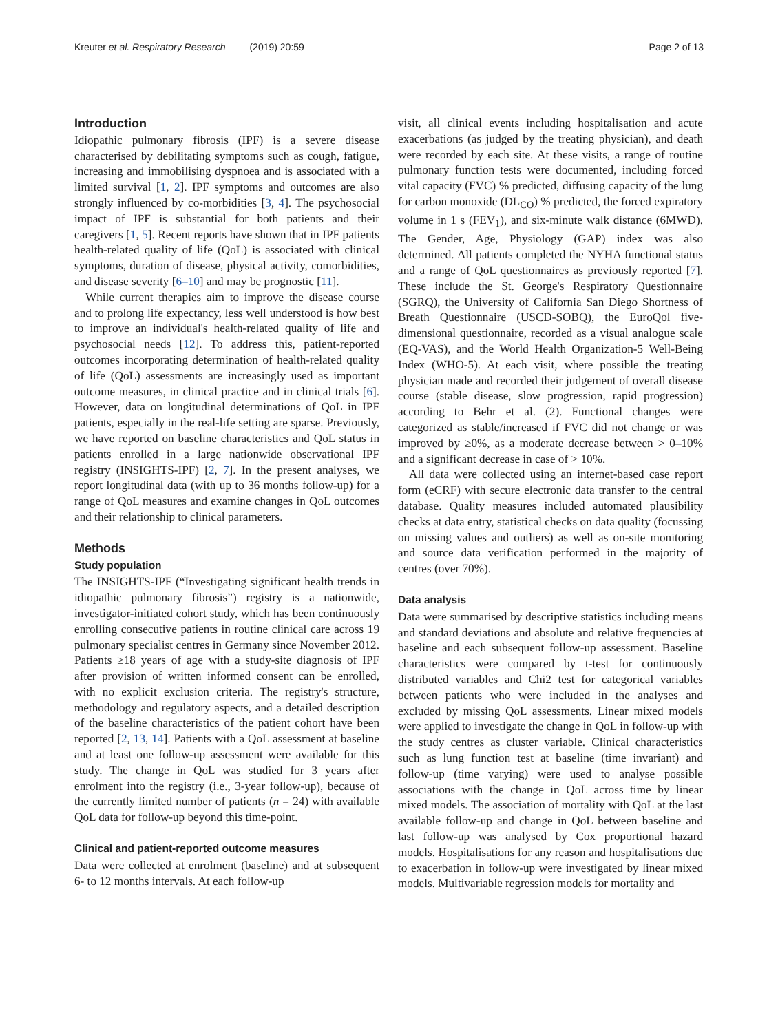Kreuter et al. Respiratory Research (2019) 20:59 Page 2 of 13
Introduction
Idiopathic pulmonary fibrosis (IPF) is a severe disease characterised by debilitating symptoms such as cough, fatigue, increasing and immobilising dyspnoea and is associated with a limited survival [1, 2]. IPF symptoms and outcomes are also strongly influenced by co-morbidities [3, 4]. The psychosocial impact of IPF is substantial for both patients and their caregivers [1, 5]. Recent reports have shown that in IPF patients health-related quality of life (QoL) is associated with clinical symptoms, duration of disease, physical activity, comorbidities, and disease severity [6–10] and may be prognostic [11].
While current therapies aim to improve the disease course and to prolong life expectancy, less well understood is how best to improve an individual's health-related quality of life and psychosocial needs [12]. To address this, patient-reported outcomes incorporating determination of health-related quality of life (QoL) assessments are increasingly used as important outcome measures, in clinical practice and in clinical trials [6]. However, data on longitudinal determinations of QoL in IPF patients, especially in the real-life setting are sparse. Previously, we have reported on baseline characteristics and QoL status in patients enrolled in a large nationwide observational IPF registry (INSIGHTS-IPF) [2, 7]. In the present analyses, we report longitudinal data (with up to 36 months follow-up) for a range of QoL measures and examine changes in QoL outcomes and their relationship to clinical parameters.
Methods
Study population
The INSIGHTS-IPF (“Investigating significant health trends in idiopathic pulmonary fibrosis”) registry is a nationwide, investigator-initiated cohort study, which has been continuously enrolling consecutive patients in routine clinical care across 19 pulmonary specialist centres in Germany since November 2012. Patients ≥18 years of age with a study-site diagnosis of IPF after provision of written informed consent can be enrolled, with no explicit exclusion criteria. The registry's structure, methodology and regulatory aspects, and a detailed description of the baseline characteristics of the patient cohort have been reported [2, 13, 14]. Patients with a QoL assessment at baseline and at least one follow-up assessment were available for this study. The change in QoL was studied for 3 years after enrolment into the registry (i.e., 3-year follow-up), because of the currently limited number of patients (n = 24) with available QoL data for follow-up beyond this time-point.
Clinical and patient-reported outcome measures
Data were collected at enrolment (baseline) and at subsequent 6- to 12 months intervals. At each follow-up
visit, all clinical events including hospitalisation and acute exacerbations (as judged by the treating physician), and death were recorded by each site. At these visits, a range of routine pulmonary function tests were documented, including forced vital capacity (FVC) % predicted, diffusing capacity of the lung for carbon monoxide (DL<sub>CO</sub>) % predicted, the forced expiratory volume in 1 s (FEV<sub>1</sub>), and six-minute walk distance (6MWD). The Gender, Age, Physiology (GAP) index was also determined. All patients completed the NYHA functional status and a range of QoL questionnaires as previously reported [7]. These include the St. George's Respiratory Questionnaire (SGRQ), the University of California San Diego Shortness of Breath Questionnaire (USCD-SOBQ), the EuroQol five-dimensional questionnaire, recorded as a visual analogue scale (EQ-VAS), and the World Health Organization-5 Well-Being Index (WHO-5). At each visit, where possible the treating physician made and recorded their judgement of overall disease course (stable disease, slow progression, rapid progression) according to Behr et al. (2). Functional changes were categorized as stable/increased if FVC did not change or was improved by ≥0%, as a moderate decrease between > 0–10% and a significant decrease in case of > 10%.
All data were collected using an internet-based case report form (eCRF) with secure electronic data transfer to the central database. Quality measures included automated plausibility checks at data entry, statistical checks on data quality (focussing on missing values and outliers) as well as on-site monitoring and source data verification performed in the majority of centres (over 70%).
Data analysis
Data were summarised by descriptive statistics including means and standard deviations and absolute and relative frequencies at baseline and each subsequent follow-up assessment. Baseline characteristics were compared by t-test for continuously distributed variables and Chi2 test for categorical variables between patients who were included in the analyses and excluded by missing QoL assessments. Linear mixed models were applied to investigate the change in QoL in follow-up with the study centres as cluster variable. Clinical characteristics such as lung function test at baseline (time invariant) and follow-up (time varying) were used to analyse possible associations with the change in QoL across time by linear mixed models. The association of mortality with QoL at the last available follow-up and change in QoL between baseline and last follow-up was analysed by Cox proportional hazard models. Hospitalisations for any reason and hospitalisations due to exacerbation in follow-up were investigated by linear mixed models. Multivariable regression models for mortality and